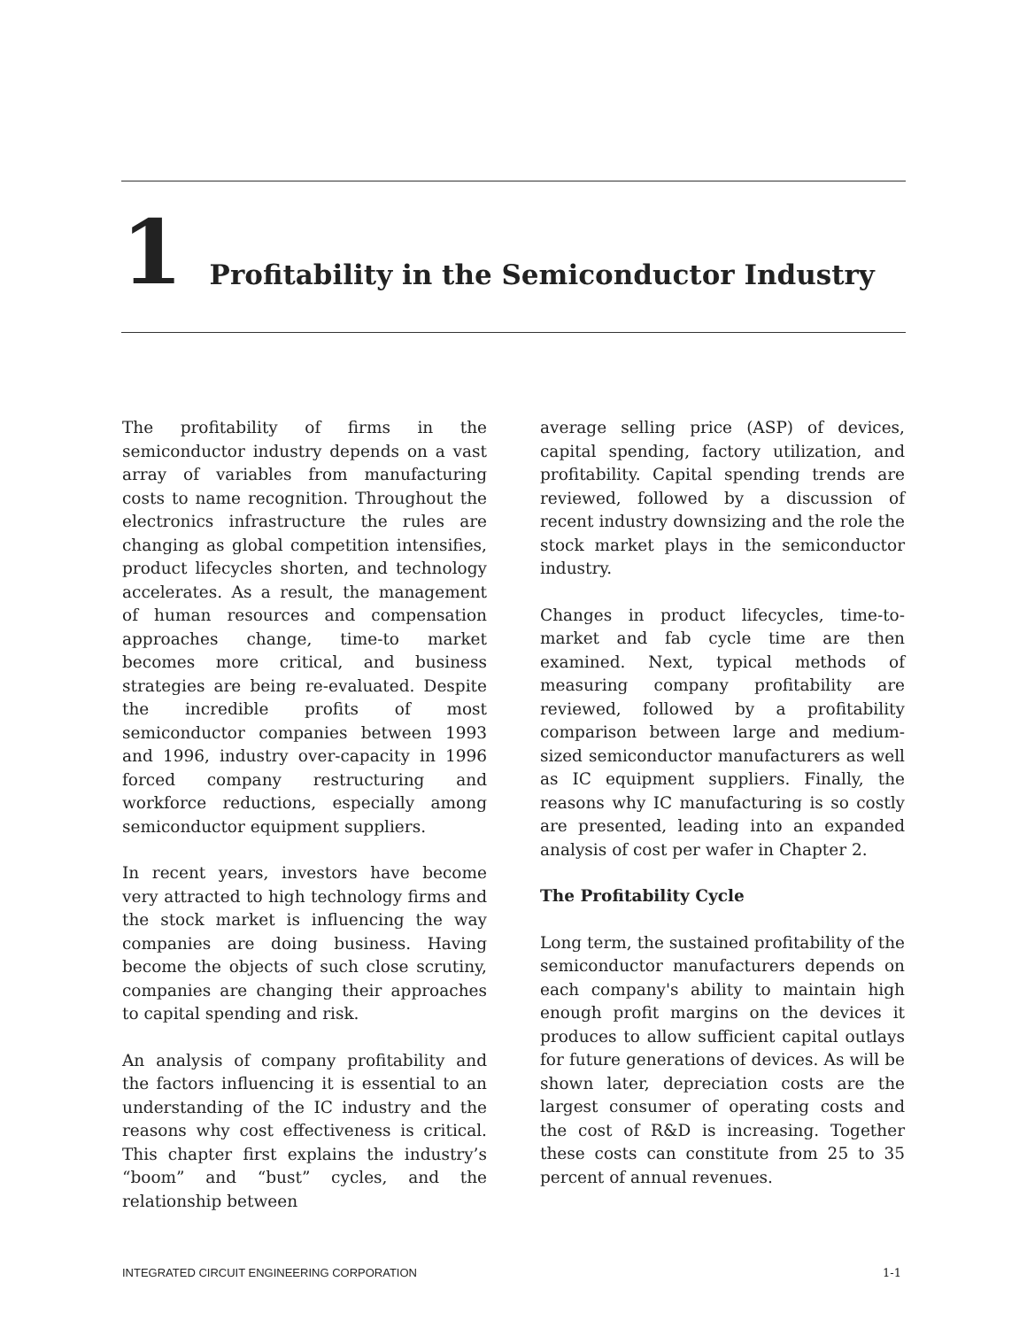1 Profitability in the Semiconductor Industry
The profitability of firms in the semiconductor industry depends on a vast array of variables from manufacturing costs to name recognition. Throughout the electronics infrastructure the rules are changing as global competition intensifies, product lifecycles shorten, and technology accelerates. As a result, the management of human resources and compensation approaches change, time-to market becomes more critical, and business strategies are being re-evaluated. Despite the incredible profits of most semiconductor companies between 1993 and 1996, industry over-capacity in 1996 forced company restructuring and workforce reductions, especially among semiconductor equipment suppliers.
In recent years, investors have become very attracted to high technology firms and the stock market is influencing the way companies are doing business. Having become the objects of such close scrutiny, companies are changing their approaches to capital spending and risk.
An analysis of company profitability and the factors influencing it is essential to an understanding of the IC industry and the reasons why cost effectiveness is critical. This chapter first explains the industry’s “boom” and “bust” cycles, and the relationship between
average selling price (ASP) of devices, capital spending, factory utilization, and profitability. Capital spending trends are reviewed, followed by a discussion of recent industry downsizing and the role the stock market plays in the semiconductor industry.
Changes in product lifecycles, time-to-market and fab cycle time are then examined. Next, typical methods of measuring company profitability are reviewed, followed by a profitability comparison between large and medium-sized semiconductor manufacturers as well as IC equipment suppliers. Finally, the reasons why IC manufacturing is so costly are presented, leading into an expanded analysis of cost per wafer in Chapter 2.
The Profitability Cycle
Long term, the sustained profitability of the semiconductor manufacturers depends on each company's ability to maintain high enough profit margins on the devices it produces to allow sufficient capital outlays for future generations of devices. As will be shown later, depreciation costs are the largest consumer of operating costs and the cost of R&D is increasing. Together these costs can constitute from 25 to 35 percent of annual revenues.
INTEGRATED CIRCUIT ENGINEERING CORPORATION 1-1